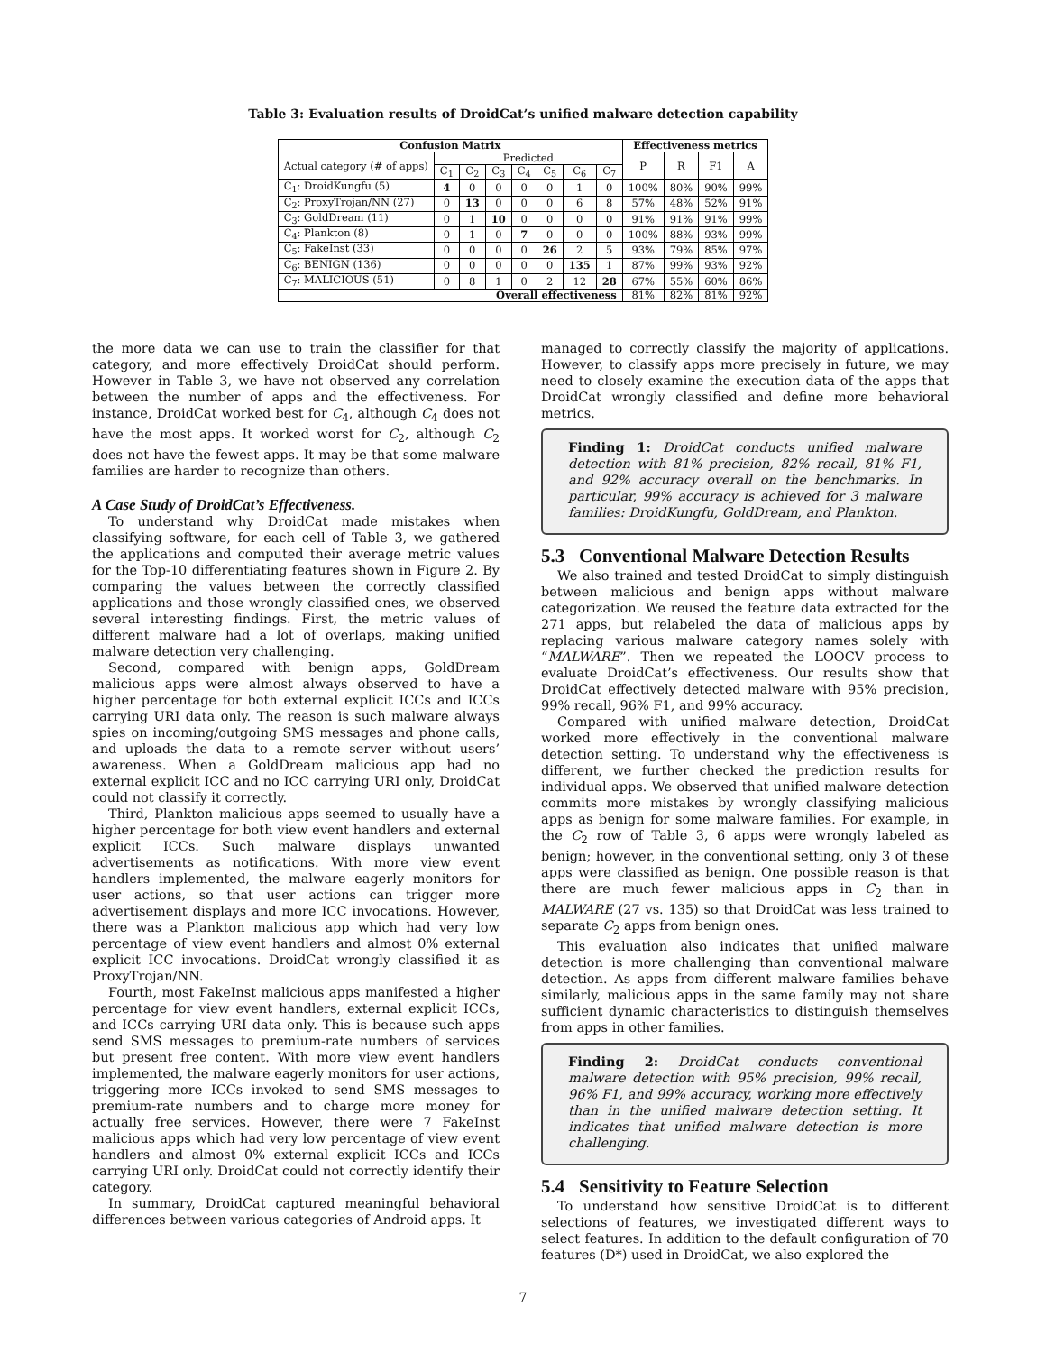Table 3: Evaluation results of DroidCat’s unified malware detection capability
| Confusion Matrix | | | | | | | | Effectiveness metrics | | | |
| --- | --- | --- | --- | --- | --- | --- | --- | --- | --- | --- | --- |
| Actual category (# of apps) | Predicted | | | | | | | P | R | F1 | A |
| | C<sub>1</sub> | C<sub>2</sub> | C<sub>3</sub> | C<sub>4</sub> | C<sub>5</sub> | C<sub>6</sub> | C<sub>7</sub> | | | | |
| C<sub>1</sub>: DroidKungfu (5) | 4 | 0 | 0 | 0 | 0 | 1 | 0 | 100% | 80% | 90% | 99% |
| C<sub>2</sub>: ProxyTrojan/NN (27) | 0 | 13 | 0 | 0 | 0 | 6 | 8 | 57% | 48% | 52% | 91% |
| C<sub>3</sub>: GoldDream (11) | 0 | 1 | 10 | 0 | 0 | 0 | 0 | 91% | 91% | 91% | 99% |
| C<sub>4</sub>: Plankton (8) | 0 | 1 | 0 | 7 | 0 | 0 | 0 | 100% | 88% | 93% | 99% |
| C<sub>5</sub>: FakeInst (33) | 0 | 0 | 0 | 0 | 26 | 2 | 5 | 93% | 79% | 85% | 97% |
| C<sub>6</sub>: BENIGN (136) | 0 | 0 | 0 | 0 | 0 | 135 | 1 | 87% | 99% | 93% | 92% |
| C<sub>7</sub>: MALICIOUS (51) | 0 | 8 | 1 | 0 | 2 | 12 | 28 | 67% | 55% | 60% | 86% |
| Overall effectiveness | | | | | | | | 81% | 82% | 81% | 92% |
the more data we can use to train the classifier for that category, and more effectively DroidCat should perform. However in Table 3, we have not observed any correlation between the number of apps and the effectiveness. For instance, DroidCat worked best for C<sub>4</sub>, although C<sub>4</sub> does not have the most apps. It worked worst for C<sub>2</sub>, although C<sub>2</sub> does not have the fewest apps. It may be that some malware families are harder to recognize than others.
A Case Study of DroidCat’s Effectiveness.
To understand why DroidCat made mistakes when classifying software, for each cell of Table 3, we gathered the applications and computed their average metric values for the Top-10 differentiating features shown in Figure 2. By comparing the values between the correctly classified applications and those wrongly classified ones, we observed several interesting findings. First, the metric values of different malware had a lot of overlaps, making unified malware detection very challenging.
Second, compared with benign apps, GoldDream malicious apps were almost always observed to have a higher percentage for both external explicit ICCs and ICCs carrying URI data only. The reason is such malware always spies on incoming/outgoing SMS messages and phone calls, and uploads the data to a remote server without users’ awareness. When a GoldDream malicious app had no external explicit ICC and no ICC carrying URI only, DroidCat could not classify it correctly.
Third, Plankton malicious apps seemed to usually have a higher percentage for both view event handlers and external explicit ICCs. Such malware displays unwanted advertisements as notifications. With more view event handlers implemented, the malware eagerly monitors for user actions, so that user actions can trigger more advertisement displays and more ICC invocations. However, there was a Plankton malicious app which had very low percentage of view event handlers and almost 0% external explicit ICC invocations. DroidCat wrongly classified it as ProxyTrojan/NN.
Fourth, most FakeInst malicious apps manifested a higher percentage for view event handlers, external explicit ICCs, and ICCs carrying URI data only. This is because such apps send SMS messages to premium-rate numbers of services but present free content. With more view event handlers implemented, the malware eagerly monitors for user actions, triggering more ICCs invoked to send SMS messages to premium-rate numbers and to charge more money for actually free services. However, there were 7 FakeInst malicious apps which had very low percentage of view event handlers and almost 0% external explicit ICCs and ICCs carrying URI only. DroidCat could not correctly identify their category.
In summary, DroidCat captured meaningful behavioral differences between various categories of Android apps. It
managed to correctly classify the majority of applications. However, to classify apps more precisely in future, we may need to closely examine the execution data of the apps that DroidCat wrongly classified and define more behavioral metrics.
Finding 1: DroidCat conducts unified malware detection with 81% precision, 82% recall, 81% F1, and 92% accuracy overall on the benchmarks. In particular, 99% accuracy is achieved for 3 malware families: DroidKungfu, GoldDream, and Plankton.
5.3 Conventional Malware Detection Results
We also trained and tested DroidCat to simply distinguish between malicious and benign apps without malware categorization. We reused the feature data extracted for the 271 apps, but relabeled the data of malicious apps by replacing various malware category names solely with “MALWARE”. Then we repeated the LOOCV process to evaluate DroidCat’s effectiveness. Our results show that DroidCat effectively detected malware with 95% precision, 99% recall, 96% F1, and 99% accuracy.
Compared with unified malware detection, DroidCat worked more effectively in the conventional malware detection setting. To understand why the effectiveness is different, we further checked the prediction results for individual apps. We observed that unified malware detection commits more mistakes by wrongly classifying malicious apps as benign for some malware families. For example, in the C<sub>2</sub> row of Table 3, 6 apps were wrongly labeled as benign; however, in the conventional setting, only 3 of these apps were classified as benign. One possible reason is that there are much fewer malicious apps in C<sub>2</sub> than in MALWARE (27 vs. 135) so that DroidCat was less trained to separate C<sub>2</sub> apps from benign ones.
This evaluation also indicates that unified malware detection is more challenging than conventional malware detection. As apps from different malware families behave similarly, malicious apps in the same family may not share sufficient dynamic characteristics to distinguish themselves from apps in other families.
Finding 2: DroidCat conducts conventional malware detection with 95% precision, 99% recall, 96% F1, and 99% accuracy, working more effectively than in the unified malware detection setting. It indicates that unified malware detection is more challenging.
5.4 Sensitivity to Feature Selection
To understand how sensitive DroidCat is to different selections of features, we investigated different ways to select features. In addition to the default configuration of 70 features (D*) used in DroidCat, we also explored the
7